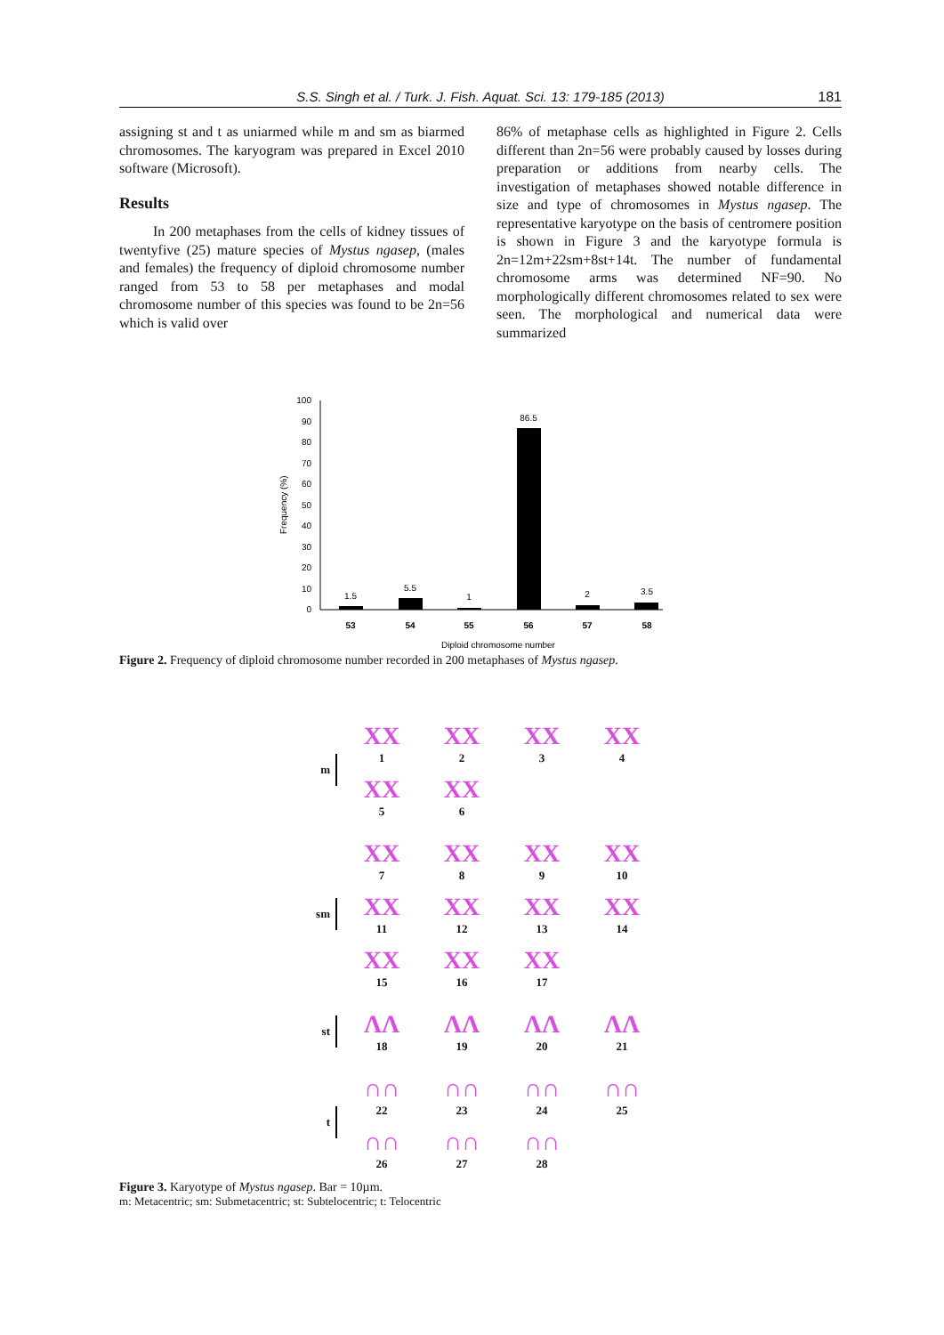S.S. Singh et al. / Turk. J. Fish. Aquat. Sci. 13: 179-185 (2013)
181
assigning st and t as uniarmed while m and sm as biarmed chromosomes. The karyogram was prepared in Excel 2010 software (Microsoft).
Results
In 200 metaphases from the cells of kidney tissues of twentyfive (25) mature species of Mystus ngasep, (males and females) the frequency of diploid chromosome number ranged from 53 to 58 per metaphases and modal chromosome number of this species was found to be 2n=56 which is valid over
86% of metaphase cells as highlighted in Figure 2. Cells different than 2n=56 were probably caused by losses during preparation or additions from nearby cells. The investigation of metaphases showed notable difference in size and type of chromosomes in Mystus ngasep. The representative karyotype on the basis of centromere position is shown in Figure 3 and the karyotype formula is 2n=12m+22sm+8st+14t. The number of fundamental chromosome arms was determined NF=90. No morphologically different chromosomes related to sex were seen. The morphological and numerical data were summarized
100
90
80
70
60
50
40
30
20
10
0
Frequency (%)
1.5
5.5
1
86.5
2
3.5
53
54
55
56
57
58
Diploid chromosome number
Figure 2. Frequency of diploid chromosome number recorded in 200 metaphases of Mystus ngasep.
m
XX
1
XX
2
XX
3
XX
4
XX
5
XX
6
sm
XX
7
XX
8
XX
9
XX
10
XX
11
XX
12
XX
13
XX
14
XX
15
XX
16
XX
17
st
ΛΛ
18
ΛΛ
19
ΛΛ
20
ΛΛ
21
t
∩∩
22
∩∩
23
∩∩
24
∩∩
25
∩∩
26
∩∩
27
∩∩
28
Figure 3. Karyotype of Mystus ngasep. Bar = 10µm.
m: Metacentric; sm: Submetacentric; st: Subtelocentric; t: Telocentric